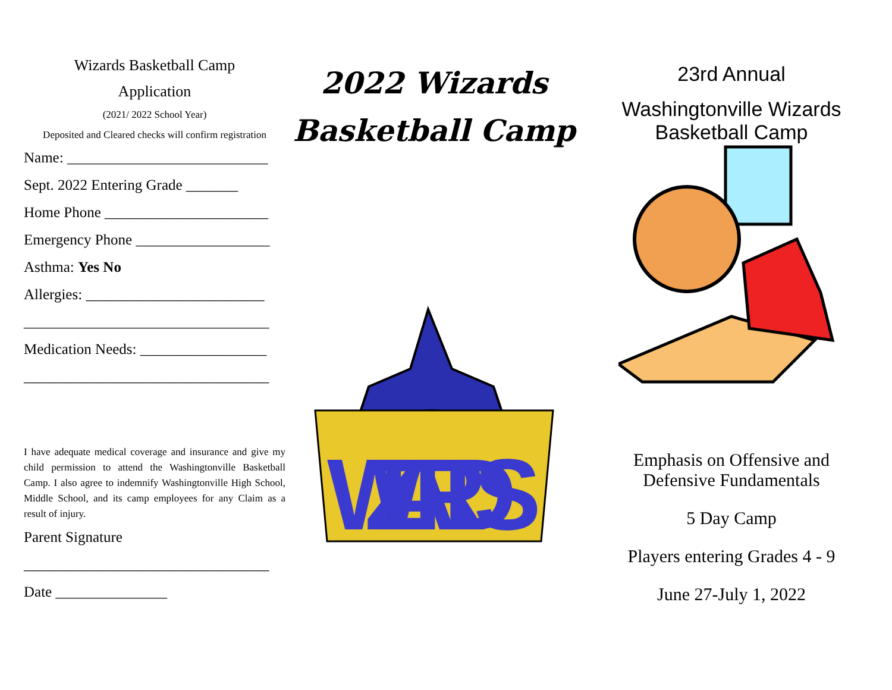Wizards Basketball Camp
Application
(2021/ 2022 School Year)
Deposited and Cleared checks will confirm registration
Name: ___________________________
Sept. 2022 Entering Grade _______
Home Phone ______________________
Emergency Phone __________________
Asthma: Yes No
Allergies: ________________________
_________________________________
Medication Needs: _________________
_________________________________
I have adequate medical coverage and insurance and give my child permission to attend the Washingtonville Basketball Camp. I also agree to indemnify Washingtonville High School, Middle School, and its camp employees for any Claim as a result of injury.
Parent Signature
_________________________________
Date _______________
2022 Wizards
Basketball Camp
WIZARDS
23rd Annual
Washingtonville Wizards
Basketball Camp
Emphasis on Offensive and
Defensive Fundamentals
5 Day Camp
Players entering Grades 4 - 9
June 27-July 1, 2022